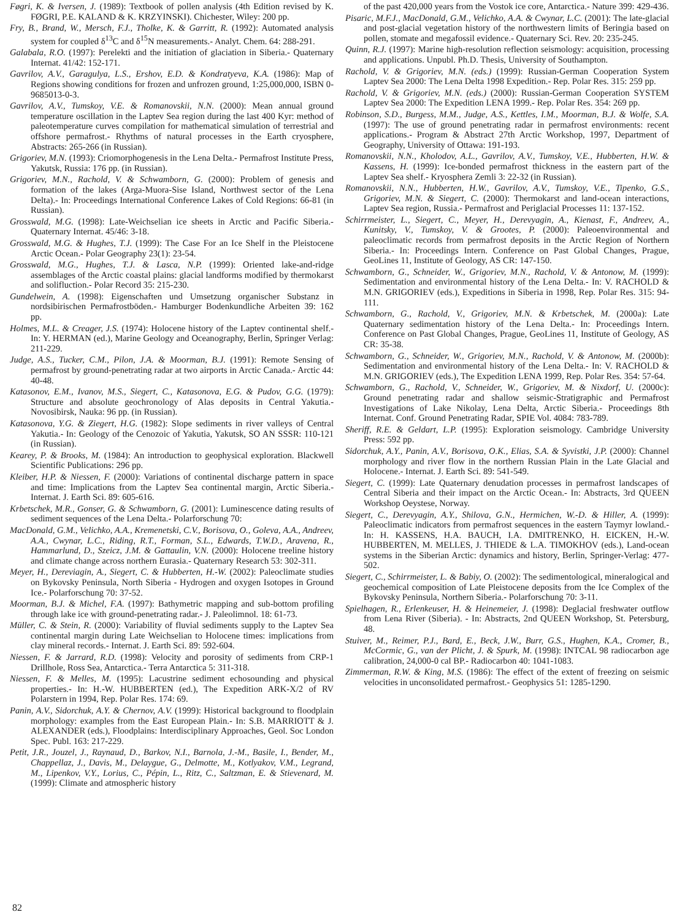Føgri, K. & Iversen, J. (1989): Textbook of pollen analysis (4th Edition revised by K. FØGRI, P.E. KALAND & K. KRZYINSKI). Chichester, Wiley: 200 pp.
Fry, B., Brand, W., Mersch, F.J., Tholke, K. & Garritt, R. (1992): Automated analysis system for coupled δ<sup>13</sup>C and δ<sup>15</sup>N measurements.- Analyt. Chem. 64: 288-291.
Galabala, R.O. (1997): Perelekti and the initiation of glaciation in Siberia.- Quaternary Internat. 41/42: 152-171.
Gavrilov, A.V., Garagulya, L.S., Ershov, E.D. & Kondratyeva, K.A. (1986): Map of Regions showing conditions for frozen and unfrozen ground, 1:25,000,000, ISBN 0-9685013-0-3.
Gavrilov, A.V., Tumskoy, V.E. & Romanovskii, N.N. (2000): Mean annual ground temperature oscillation in the Laptev Sea region during the last 400 Kyr: method of paleotemperature curves compilation for mathematical simulation of terrestrial and offshore permafrost.- Rhythms of natural processes in the Earth cryosphere, Abstracts: 265-266 (in Russian).
Grigoriev, M.N. (1993): Criomorphogenesis in the Lena Delta.- Permafrost Institute Press, Yakutsk, Russia: 176 pp. (in Russian).
Grigoriev, M.N., Rachold, V. & Schwamborn, G. (2000): Problem of genesis and formation of the lakes (Arga-Muora-Sise Island, Northwest sector of the Lena Delta).- In: Proceedings International Conference Lakes of Cold Regions: 66-81 (in Russian).
Grosswald, M.G. (1998): Late-Weichselian ice sheets in Arctic and Pacific Siberia.- Quaternary Internat. 45/46: 3-18.
Grosswald, M.G. & Hughes, T.J. (1999): The Case For an Ice Shelf in the Pleistocene Arctic Ocean.- Polar Geography 23(1): 23-54.
Grosswald, M.G., Hughes, T.J. & Lasca, N.P. (1999): Oriented lake-and-ridge assemblages of the Arctic coastal plains: glacial landforms modified by thermokarst and solifluction.- Polar Record 35: 215-230.
Gundelwein, A. (1998): Eigenschaften und Umsetzung organischer Substanz in nordsibirischen Permafrostböden.- Hamburger Bodenkundliche Arbeiten 39: 162 pp.
Holmes, M.L. & Creager, J.S. (1974): Holocene history of the Laptev continental shelf.- In: Y. HERMAN (ed.), Marine Geology and Oceanography, Berlin, Springer Verlag: 211-229.
Judge, A.S., Tucker, C.M., Pilon, J.A. & Moorman, B.J. (1991): Remote Sensing of permafrost by ground-penetrating radar at two airports in Arctic Canada.- Arctic 44: 40-48.
Katasonov, E.M., Ivanov, M.S., Siegert, C., Katasonova, E.G. & Pudov, G.G. (1979): Structure and absolute geochronology of Alas deposits in Central Yakutia.- Novosibirsk, Nauka: 96 pp. (in Russian).
Katasonova, Y.G. & Ziegert, H.G. (1982): Slope sediments in river valleys of Central Yakutia.- In: Geology of the Cenozoic of Yakutia, Yakutsk, SO AN SSSR: 110-121 (in Russian).
Kearey, P. & Brooks, M. (1984): An introduction to geophysical exploration. Blackwell Scientific Publications: 296 pp.
Kleiber, H.P. & Niessen, F. (2000): Variations of continental discharge pattern in space and time: Implications from the Laptev Sea continental margin, Arctic Siberia.- Internat. J. Earth Sci. 89: 605-616.
Krbetschek, M.R., Gonser, G. & Schwamborn, G. (2001): Luminescence dating results of sediment sequences of the Lena Delta.- Polarforschung 70:
MacDonald, G.M., Velichko, A.A., Kremenetski, C.V., Borisova, O., Goleva, A.A., Andreev, A.A., Cwynar, L.C., Riding, R.T., Forman, S.L., Edwards, T.W.D., Aravena, R., Hammarlund, D., Szeicz, J.M. & Gattaulin, V.N. (2000): Holocene treeline history and climate change across northern Eurasia.- Quaternary Research 53: 302-311.
Meyer, H., Dereviagin, A., Siegert, C. & Hubberten, H.-W. (2002): Paleoclimate studies on Bykovsky Peninsula, North Siberia - Hydrogen and oxygen Isotopes in Ground Ice.- Polarforschung 70: 37-52.
Moorman, B.J. & Michel, F.A. (1997): Bathymetric mapping and sub-bottom profiling through lake ice with ground-penetrating radar.- J. Paleolimnol. 18: 61-73.
Müller, C. & Stein, R. (2000): Variability of fluvial sediments supply to the Laptev Sea continental margin during Late Weichselian to Holocene times: implications from clay mineral records.- Internat. J. Earth Sci. 89: 592-604.
Niessen, F. & Jarrard, R.D. (1998): Velocity and porosity of sediments from CRP-1 Drillhole, Ross Sea, Antarctica.- Terra Antarctica 5: 311-318.
Niessen, F. & Melles, M. (1995): Lacustrine sediment echosounding and physical properties.- In: H.-W. HUBBERTEN (ed.), The Expedition ARK-X/2 of RV Polarstern in 1994, Rep. Polar Res. 174: 69.
Panin, A.V., Sidorchuk, A.Y. & Chernov, A.V. (1999): Historical background to floodplain morphology: examples from the East European Plain.- In: S.B. MARRIOTT & J. ALEXANDER (eds.), Floodplains: Interdisciplinary Approaches, Geol. Soc London Spec. Publ. 163: 217-229.
Petit, J.R., Jouzel, J., Raynaud, D., Barkov, N.I., Barnola, J.-M., Basile, I., Bender, M., Chappellaz, J., Davis, M., Delaygue, G., Delmotte, M., Kotlyakov, V.M., Legrand, M., Lipenkov, V.Y., Lorius, C., Pépin, L., Ritz, C., Saltzman, E. & Stievenard, M. (1999): Climate and atmospheric history
of the past 420,000 years from the Vostok ice core, Antarctica.- Nature 399: 429-436.
Pisaric, M.F.J., MacDonald, G.M., Velichko, A.A. & Cwynar, L.C. (2001): The late-glacial and post-glacial vegetation history of the northwestern limits of Beringia based on pollen, stomate and megafossil evidence.- Quaternary Sci. Rev. 20: 235-245.
Quinn, R.J. (1997): Marine high-resolution reflection seismology: acquisition, processing and applications. Unpubl. Ph.D. Thesis, University of Southampton.
Rachold, V. & Grigoriev, M.N. (eds.) (1999): Russian-German Cooperation System Laptev Sea 2000: The Lena Delta 1998 Expedition.- Rep. Polar Res. 315: 259 pp.
Rachold, V. & Grigoriev, M.N. (eds.) (2000): Russian-German Cooperation SYSTEM Laptev Sea 2000: The Expedition LENA 1999.- Rep. Polar Res. 354: 269 pp.
Robinson, S.D., Burgess, M.M., Judge, A.S., Kettles, I.M., Moorman, B.J. & Wolfe, S.A. (1997): The use of ground penetrating radar in permafrost environments: recent applications.- Program & Abstract 27th Arctic Workshop, 1997, Department of Geography, University of Ottawa: 191-193.
Romanovskii, N.N., Kholodov, A.L., Gavrilov, A.V., Tumskoy, V.E., Hubberten, H.W. & Kassens, H. (1999): Ice-bonded permafrost thickness in the eastern part of the Laptev Sea shelf.- Kryosphera Zemli 3: 22-32 (in Russian).
Romanovskii, N.N., Hubberten, H.W., Gavrilov, A.V., Tumskoy, V.E., Tipenko, G.S., Grigoriev, M.N. & Siegert, C. (2000): Thermokarst and land-ocean interactions, Laptev Sea region, Russia.- Permafrost and Periglacial Processes 11: 137-152.
Schirrmeister, L., Siegert, C., Meyer, H., Derevyagin, A., Kienast, F., Andreev, A., Kunitsky, V., Tumskoy, V. & Grootes, P. (2000): Paleoenvironmental and paleoclimatic records from permafrost deposits in the Arctic Region of Northern Siberia.- In: Proceedings Intern. Conference on Past Global Changes, Prague, GeoLines 11, Institute of Geology, AS CR: 147-150.
Schwamborn, G., Schneider, W., Grigoriev, M.N., Rachold, V. & Antonow, M. (1999): Sedimentation and environmental history of the Lena Delta.- In: V. RACHOLD & M.N. GRIGORIEV (eds.), Expeditions in Siberia in 1998, Rep. Polar Res. 315: 94-111.
Schwamborn, G., Rachold, V., Grigoriev, M.N. & Krbetschek, M. (2000a): Late Quaternary sedimentation history of the Lena Delta.- In: Proceedings Intern. Conference on Past Global Changes, Prague, GeoLines 11, Institute of Geology, AS CR: 35-38.
Schwamborn, G., Schneider, W., Grigoriev, M.N., Rachold, V. & Antonow, M. (2000b): Sedimentation and environmental history of the Lena Delta.- In: V. RACHOLD & M.N. GRIGORIEV (eds.), The Expedition LENA 1999, Rep. Polar Res. 354: 57-64.
Schwamborn, G., Rachold, V., Schneider, W., Grigoriev, M. & Nixdorf, U. (2000c): Ground penetrating radar and shallow seismic-Stratigraphic and Permafrost Investigations of Lake Nikolay, Lena Delta, Arctic Siberia.- Proceedings 8th Internat. Conf. Ground Penetrating Radar, SPIE Vol. 4084: 783-789.
Sheriff, R.E. & Geldart, L.P. (1995): Exploration seismology. Cambridge University Press: 592 pp.
Sidorchuk, A.Y., Panin, A.V., Borisova, O.K., Elias, S.A. & Syvistki, J.P. (2000): Channel morphology and river flow in the northern Russian Plain in the Late Glacial and Holocene.- Internat. J. Earth Sci. 89: 541-549.
Siegert, C. (1999): Late Quaternary denudation processes in permafrost landscapes of Central Siberia and their impact on the Arctic Ocean.- In: Abstracts, 3rd QUEEN Workshop Oeystese, Norway.
Siegert, C., Derevyagin, A.Y., Shilova, G.N., Hermichen, W.-D. & Hiller, A. (1999): Paleoclimatic indicators from permafrost sequences in the eastern Taymyr lowland.- In: H. KASSENS, H.A. BAUCH, I.A. DMITRENKO, H. EICKEN, H.-W. HUBBERTEN, M. MELLES, J. THIEDE & L.A. TIMOKHOV (eds.), Land-ocean systems in the Siberian Arctic: dynamics and history, Berlin, Springer-Verlag: 477-502.
Siegert, C., Schirrmeister, L. & Babiy, O. (2002): The sedimentological, mineralogical and geochemical composition of Late Pleistocene deposits from the Ice Complex of the Bykovsky Peninsula, Northern Siberia.- Polarforschung 70: 3-11.
Spielhagen, R., Erlenkeuser, H. & Heinemeier, J. (1998): Deglacial freshwater outflow from Lena River (Siberia). - In: Abstracts, 2nd QUEEN Workshop, St. Petersburg, 48.
Stuiver, M., Reimer, P.J., Bard, E., Beck, J.W., Burr, G.S., Hughen, K.A., Cromer, B., McCormic, G., van der Plicht, J. & Spurk, M. (1998): INTCAL 98 radiocarbon age calibration, 24,000-0 cal BP.- Radiocarbon 40: 1041-1083.
Zimmerman, R.W. & King, M.S. (1986): The effect of the extent of freezing on seismic velocities in unconsolidated permafrost.- Geophysics 51: 1285-1290.
82